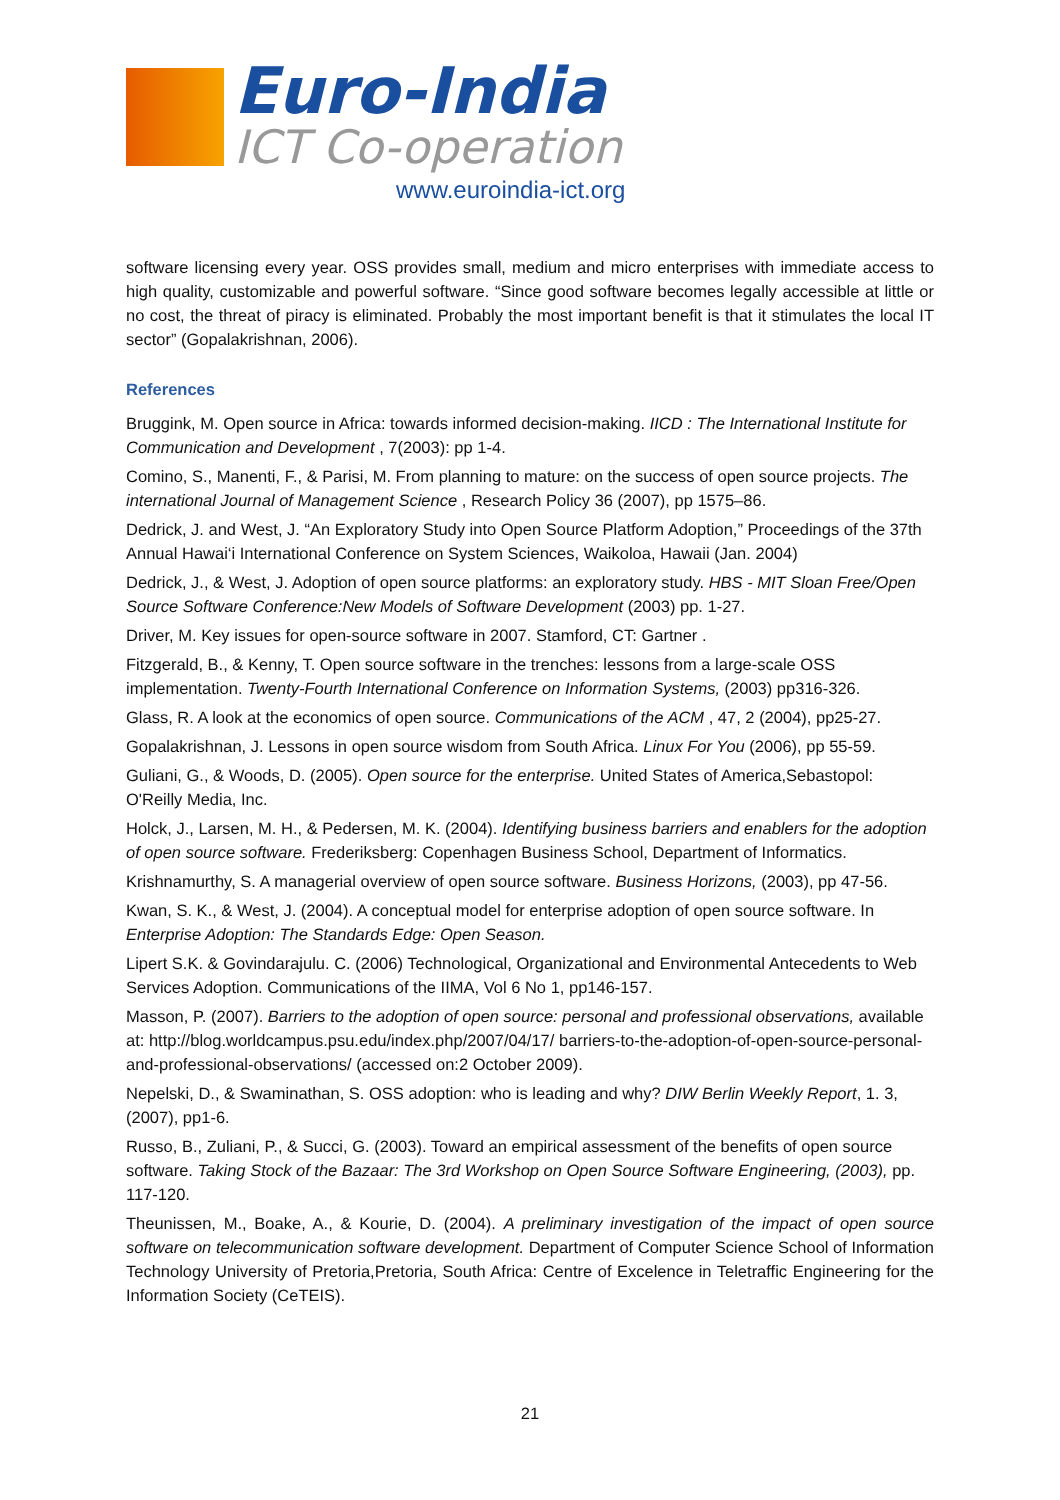Euro-India
ICT Co-operation
www.euroindia-ict.org
software licensing every year. OSS provides small, medium and micro enterprises with immediate access to high quality, customizable and powerful software. “Since good software becomes legally accessible at little or no cost, the threat of piracy is eliminated. Probably the most important benefit is that it stimulates the local IT sector” (Gopalakrishnan, 2006).
References
Bruggink, M. Open source in Africa: towards informed decision-making. IICD : The International Institute for Communication and Development , 7(2003): pp 1-4.
Comino, S., Manenti, F., & Parisi, M. From planning to mature: on the success of open source projects. The international Journal of Management Science , Research Policy 36 (2007), pp 1575–86.
Dedrick, J. and West, J. “An Exploratory Study into Open Source Platform Adoption,” Proceedings of the 37th Annual Hawai‘i International Conference on System Sciences, Waikoloa, Hawaii (Jan. 2004)
Dedrick, J., & West, J. Adoption of open source platforms: an exploratory study. HBS - MIT Sloan Free/Open Source Software Conference:New Models of Software Development (2003) pp. 1-27.
Driver, M. Key issues for open-source software in 2007. Stamford, CT: Gartner .
Fitzgerald, B., & Kenny, T. Open source software in the trenches: lessons from a large-scale OSS implementation. Twenty-Fourth International Conference on Information Systems, (2003) pp316-326.
Glass, R. A look at the economics of open source. Communications of the ACM , 47, 2 (2004), pp25-27.
Gopalakrishnan, J. Lessons in open source wisdom from South Africa. Linux For You (2006), pp 55-59.
Guliani, G., & Woods, D. (2005). Open source for the enterprise. United States of America,Sebastopol: O'Reilly Media, Inc.
Holck, J., Larsen, M. H., & Pedersen, M. K. (2004). Identifying business barriers and enablers for the adoption of open source software. Frederiksberg: Copenhagen Business School, Department of Informatics.
Krishnamurthy, S. A managerial overview of open source software. Business Horizons, (2003), pp 47-56.
Kwan, S. K., & West, J. (2004). A conceptual model for enterprise adoption of open source software. In Enterprise Adoption: The Standards Edge: Open Season.
Lipert S.K. & Govindarajulu. C. (2006) Technological, Organizational and Environmental Antecedents to Web Services Adoption. Communications of the IIMA, Vol 6 No 1, pp146-157.
Masson, P. (2007). Barriers to the adoption of open source: personal and professional observations, available at: http://blog.worldcampus.psu.edu/index.php/2007/04/17/ barriers-to-the-adoption-of-open-source-personal-and-professional-observations/ (accessed on:2 October 2009).
Nepelski, D., & Swaminathan, S. OSS adoption: who is leading and why? DIW Berlin Weekly Report, 1. 3,(2007), pp1-6.
Russo, B., Zuliani, P., & Succi, G. (2003). Toward an empirical assessment of the benefits of open source software. Taking Stock of the Bazaar: The 3rd Workshop on Open Source Software Engineering, (2003), pp. 117-120.
Theunissen, M., Boake, A., & Kourie, D. (2004). A preliminary investigation of the impact of open source software on telecommunication software development. Department of Computer Science School of Information Technology University of Pretoria,Pretoria, South Africa: Centre of Excelence in Teletraffic Engineering for the Information Society (CeTEIS).
21